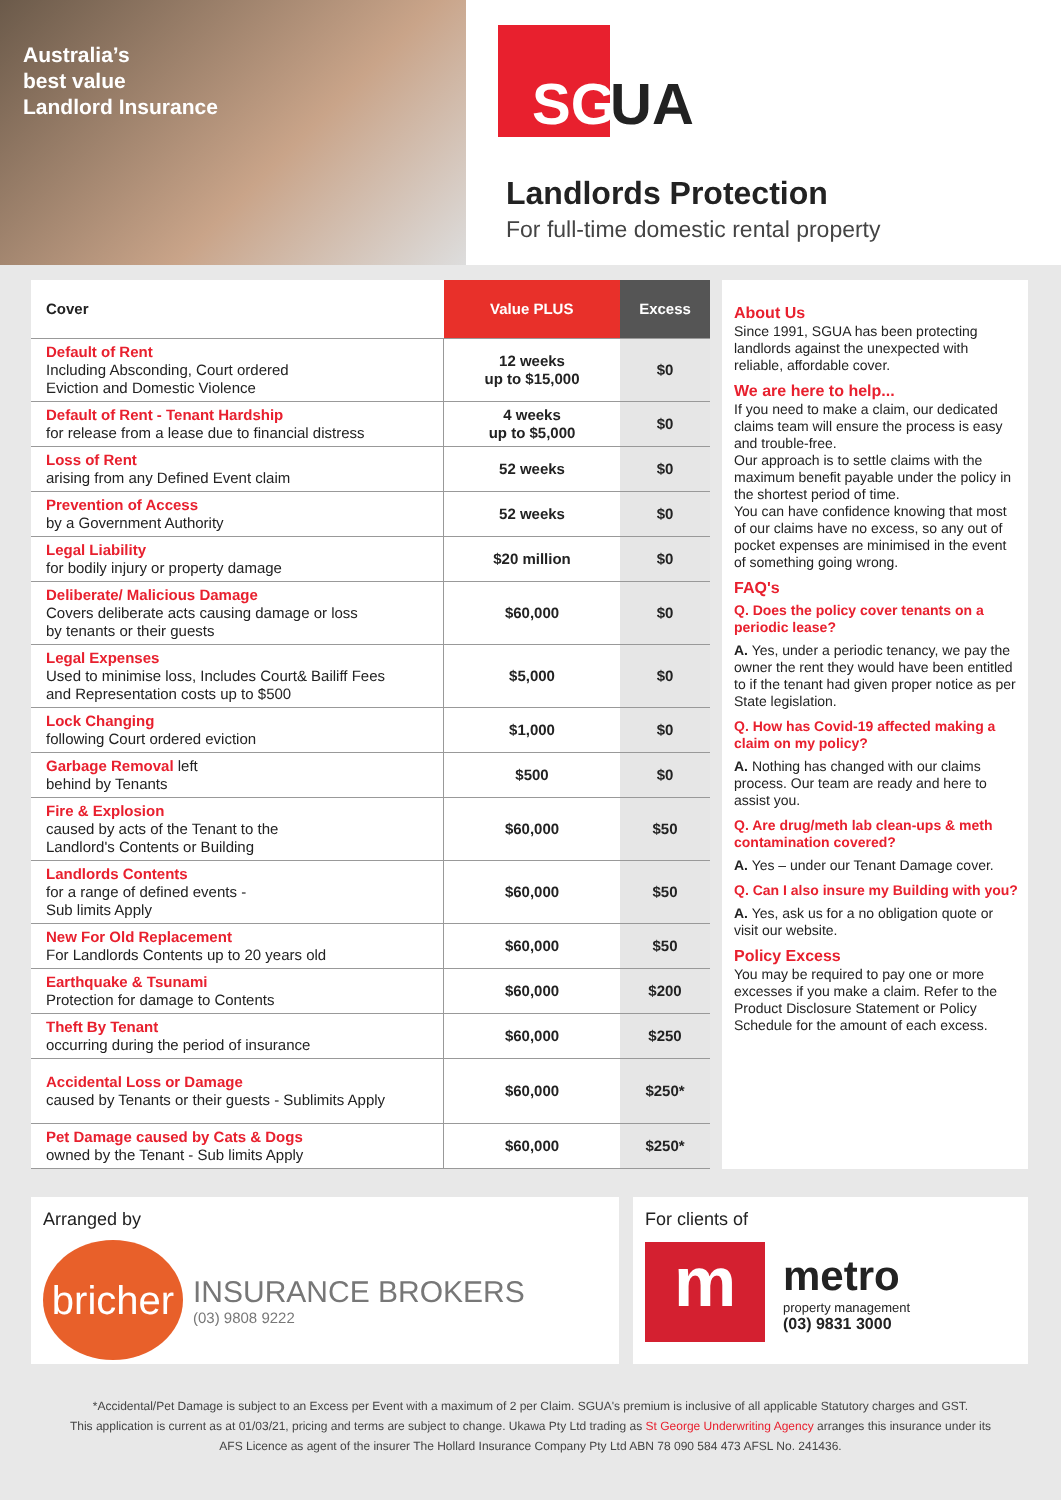Australia’s
best value
Landlord Insurance
SG UA
Landlords Protection
For full-time domestic rental property
| Cover | Value PLUS | Excess |
| --- | --- | --- |
| Default of Rent Including Absconding, Court ordered Eviction and Domestic Violence | 12 weeks up to $15,000 | $0 |
| Default of Rent - Tenant Hardship for release from a lease due to financial distress | 4 weeks up to $5,000 | $0 |
| Loss of Rent arising from any Defined Event claim | 52 weeks | $0 |
| Prevention of Access by a Government Authority | 52 weeks | $0 |
| Legal Liability for bodily injury or property damage | $20 million | $0 |
| Deliberate/ Malicious Damage Covers deliberate acts causing damage or loss by tenants or their guests | $60,000 | $0 |
| Legal Expenses Used to minimise loss, Includes Court& Bailiff Fees and Representation costs up to $500 | $5,000 | $0 |
| Lock Changing following Court ordered eviction | $1,000 | $0 |
| Garbage Removal left behind by Tenants | $500 | $0 |
| Fire & Explosion caused by acts of the Tenant to the Landlord's Contents or Building | $60,000 | $50 |
| Landlords Contents for a range of defined events - Sub limits Apply | $60,000 | $50 |
| New For Old Replacement For Landlords Contents up to 20 years old | $60,000 | $50 |
| Earthquake & Tsunami Protection for damage to Contents | $60,000 | $200 |
| Theft By Tenant occurring during the period of insurance | $60,000 | $250 |
| Accidental Loss or Damage caused by Tenants or their guests - Sublimits Apply | $60,000 | $250* |
| Pet Damage caused by Cats & Dogs owned by the Tenant - Sub limits Apply | $60,000 | $250* |
About Us
Since 1991, SGUA has been protecting landlords against the unexpected with reliable, affordable cover.
We are here to help...
If you need to make a claim, our dedicated claims team will ensure the process is easy and trouble-free.
Our approach is to settle claims with the maximum benefit payable under the policy in the shortest period of time.
You can have confidence knowing that most of our claims have no excess, so any out of pocket expenses are minimised in the event of something going wrong.
FAQ's
Q. Does the policy cover tenants on a periodic lease?
A. Yes, under a periodic tenancy, we pay the owner the rent they would have been entitled to if the tenant had given proper notice as per State legislation.
Q. How has Covid-19 affected making a claim on my policy?
A. Nothing has changed with our claims process. Our team are ready and here to assist you.
Q. Are drug/meth lab clean-ups & meth contamination covered?
A. Yes – under our Tenant Damage cover.
Q. Can I also insure my Building with you?
A. Yes, ask us for a no obligation quote or visit our website.
Policy Excess
You may be required to pay one or more excesses if you make a claim. Refer to the Product Disclosure Statement or Policy Schedule for the amount of each excess.
Arranged by
bricher
INSURANCE BROKERS
(03) 9808 9222
For clients of
m
metro
property management
(03) 9831 3000
*Accidental/Pet Damage is subject to an Excess per Event with a maximum of 2 per Claim. SGUA's premium is inclusive of all applicable Statutory charges and GST.
This application is current as at 01/03/21, pricing and terms are subject to change. Ukawa Pty Ltd trading as St George Underwriting Agency arranges this insurance under its
AFS Licence as agent of the insurer The Hollard Insurance Company Pty Ltd ABN 78 090 584 473 AFSL No. 241436.